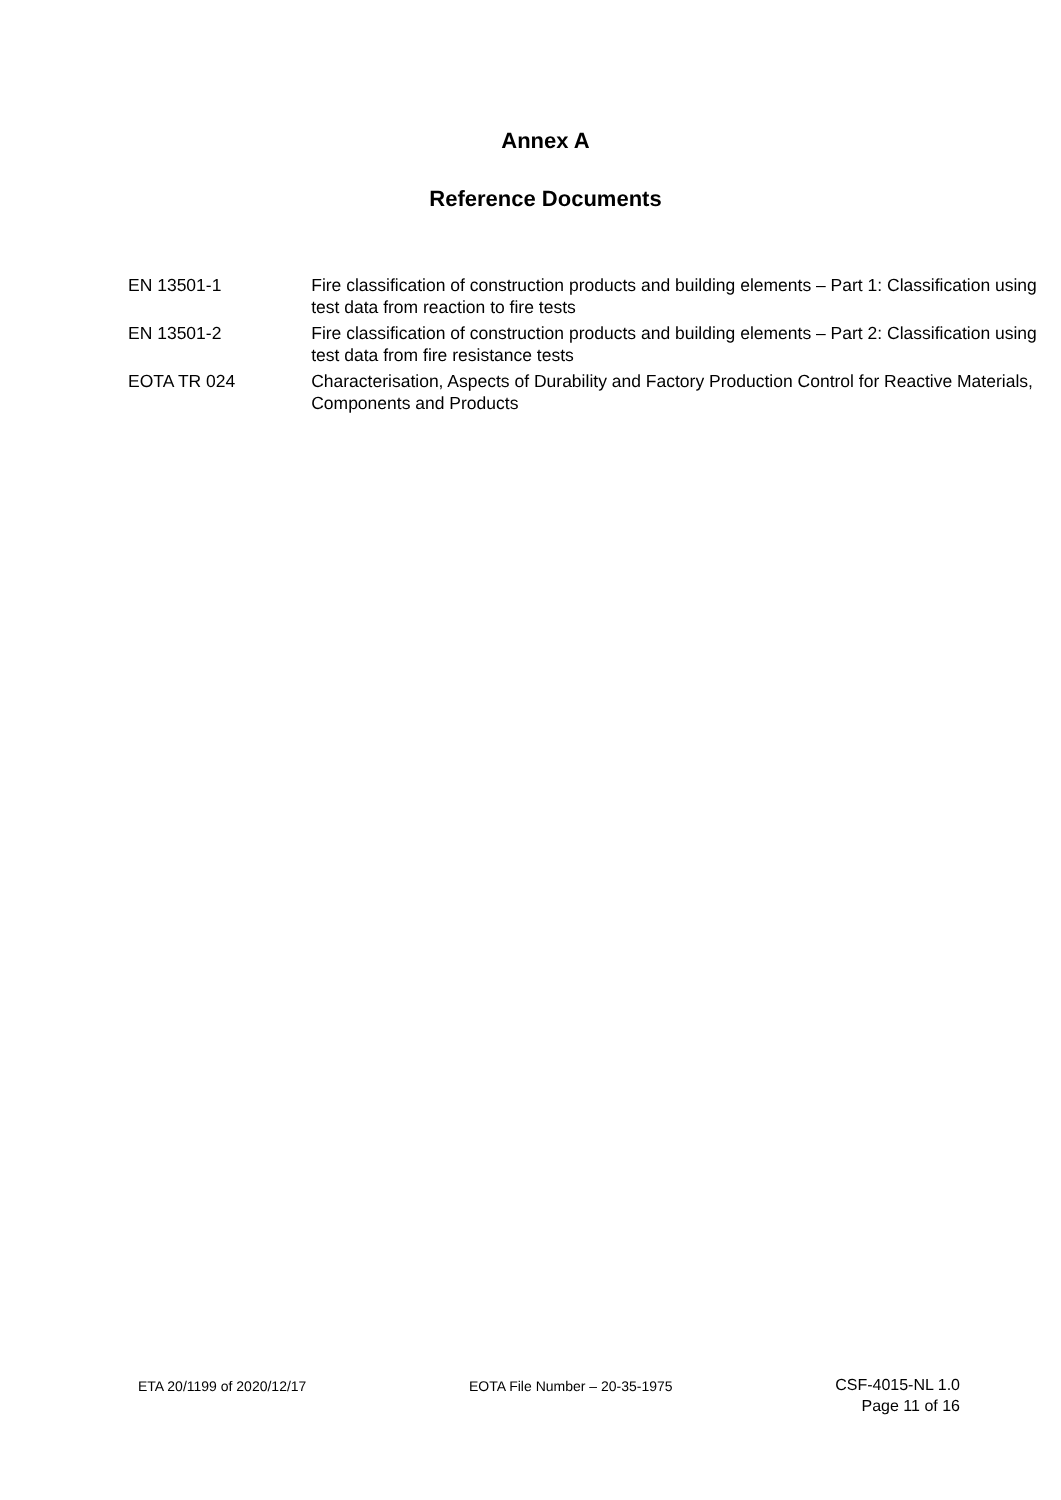Annex A
Reference Documents
| EN 13501-1 | Fire classification of construction products and building elements – Part 1: Classification using test data from reaction to fire tests |
| EN 13501-2 | Fire classification of construction products and building elements – Part 2: Classification using test data from fire resistance tests |
| EOTA TR 024 | Characterisation, Aspects of Durability and Factory Production Control for Reactive Materials, Components and Products |
ETA 20/1199 of 2020/12/17 EOTA File Number – 20-35-1975
CSF-4015-NL 1.0
Page 11 of 16